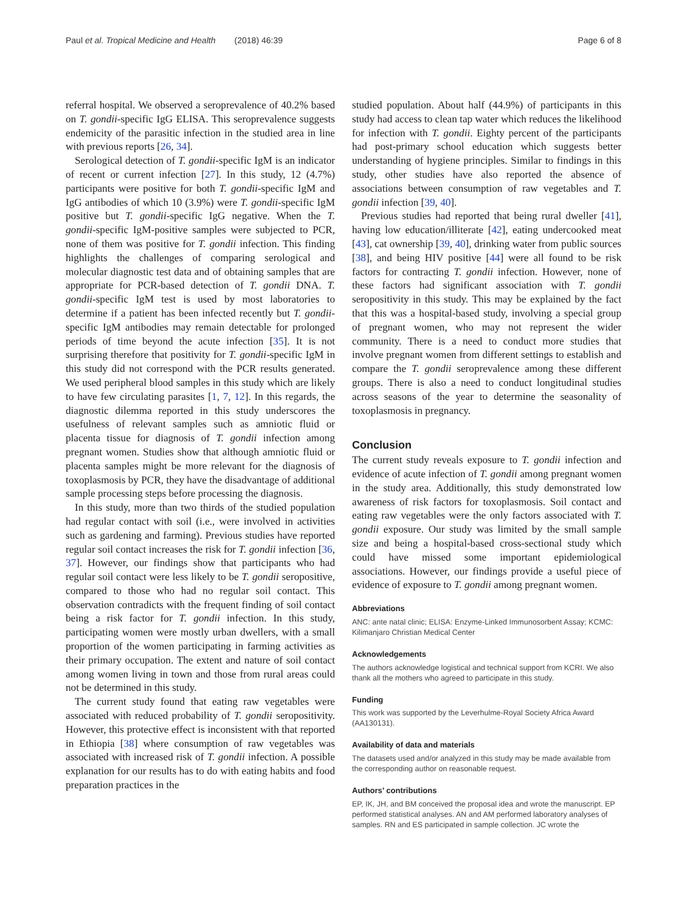Paul et al. Tropical Medicine and Health (2018) 46:39 Page 6 of 8
referral hospital. We observed a seroprevalence of 40.2% based on T. gondii-specific IgG ELISA. This seroprevalence suggests endemicity of the parasitic infection in the studied area in line with previous reports [26, 34].
Serological detection of T. gondii-specific IgM is an indicator of recent or current infection [27]. In this study, 12 (4.7%) participants were positive for both T. gondii-specific IgM and IgG antibodies of which 10 (3.9%) were T. gondii-specific IgM positive but T. gondii-specific IgG negative. When the T. gondii-specific IgM-positive samples were subjected to PCR, none of them was positive for T. gondii infection. This finding highlights the challenges of comparing serological and molecular diagnostic test data and of obtaining samples that are appropriate for PCR-based detection of T. gondii DNA. T. gondii-specific IgM test is used by most laboratories to determine if a patient has been infected recently but T. gondii-specific IgM antibodies may remain detectable for prolonged periods of time beyond the acute infection [35]. It is not surprising therefore that positivity for T. gondii-specific IgM in this study did not correspond with the PCR results generated. We used peripheral blood samples in this study which are likely to have few circulating parasites [1, 7, 12]. In this regards, the diagnostic dilemma reported in this study underscores the usefulness of relevant samples such as amniotic fluid or placenta tissue for diagnosis of T. gondii infection among pregnant women. Studies show that although amniotic fluid or placenta samples might be more relevant for the diagnosis of toxoplasmosis by PCR, they have the disadvantage of additional sample processing steps before processing the diagnosis.
In this study, more than two thirds of the studied population had regular contact with soil (i.e., were involved in activities such as gardening and farming). Previous studies have reported regular soil contact increases the risk for T. gondii infection [36, 37]. However, our findings show that participants who had regular soil contact were less likely to be T. gondii seropositive, compared to those who had no regular soil contact. This observation contradicts with the frequent finding of soil contact being a risk factor for T. gondii infection. In this study, participating women were mostly urban dwellers, with a small proportion of the women participating in farming activities as their primary occupation. The extent and nature of soil contact among women living in town and those from rural areas could not be determined in this study.
The current study found that eating raw vegetables were associated with reduced probability of T. gondii seropositivity. However, this protective effect is inconsistent with that reported in Ethiopia [38] where consumption of raw vegetables was associated with increased risk of T. gondii infection. A possible explanation for our results has to do with eating habits and food preparation practices in the
studied population. About half (44.9%) of participants in this study had access to clean tap water which reduces the likelihood for infection with T. gondii. Eighty percent of the participants had post-primary school education which suggests better understanding of hygiene principles. Similar to findings in this study, other studies have also reported the absence of associations between consumption of raw vegetables and T. gondii infection [39, 40].
Previous studies had reported that being rural dweller [41], having low education/illiterate [42], eating undercooked meat [43], cat ownership [39, 40], drinking water from public sources [38], and being HIV positive [44] were all found to be risk factors for contracting T. gondii infection. However, none of these factors had significant association with T. gondii seropositivity in this study. This may be explained by the fact that this was a hospital-based study, involving a special group of pregnant women, who may not represent the wider community. There is a need to conduct more studies that involve pregnant women from different settings to establish and compare the T. gondii seroprevalence among these different groups. There is also a need to conduct longitudinal studies across seasons of the year to determine the seasonality of toxoplasmosis in pregnancy.
Conclusion
The current study reveals exposure to T. gondii infection and evidence of acute infection of T. gondii among pregnant women in the study area. Additionally, this study demonstrated low awareness of risk factors for toxoplasmosis. Soil contact and eating raw vegetables were the only factors associated with T. gondii exposure. Our study was limited by the small sample size and being a hospital-based cross-sectional study which could have missed some important epidemiological associations. However, our findings provide a useful piece of evidence of exposure to T. gondii among pregnant women.
Abbreviations
ANC: ante natal clinic; ELISA: Enzyme-Linked Immunosorbent Assay; KCMC: Kilimanjaro Christian Medical Center
Acknowledgements
The authors acknowledge logistical and technical support from KCRI. We also thank all the mothers who agreed to participate in this study.
Funding
This work was supported by the Leverhulme-Royal Society Africa Award (AA130131).
Availability of data and materials
The datasets used and/or analyzed in this study may be made available from the corresponding author on reasonable request.
Authors’ contributions
EP, IK, JH, and BM conceived the proposal idea and wrote the manuscript. EP performed statistical analyses. AN and AM performed laboratory analyses of samples. RN and ES participated in sample collection. JC wrote the